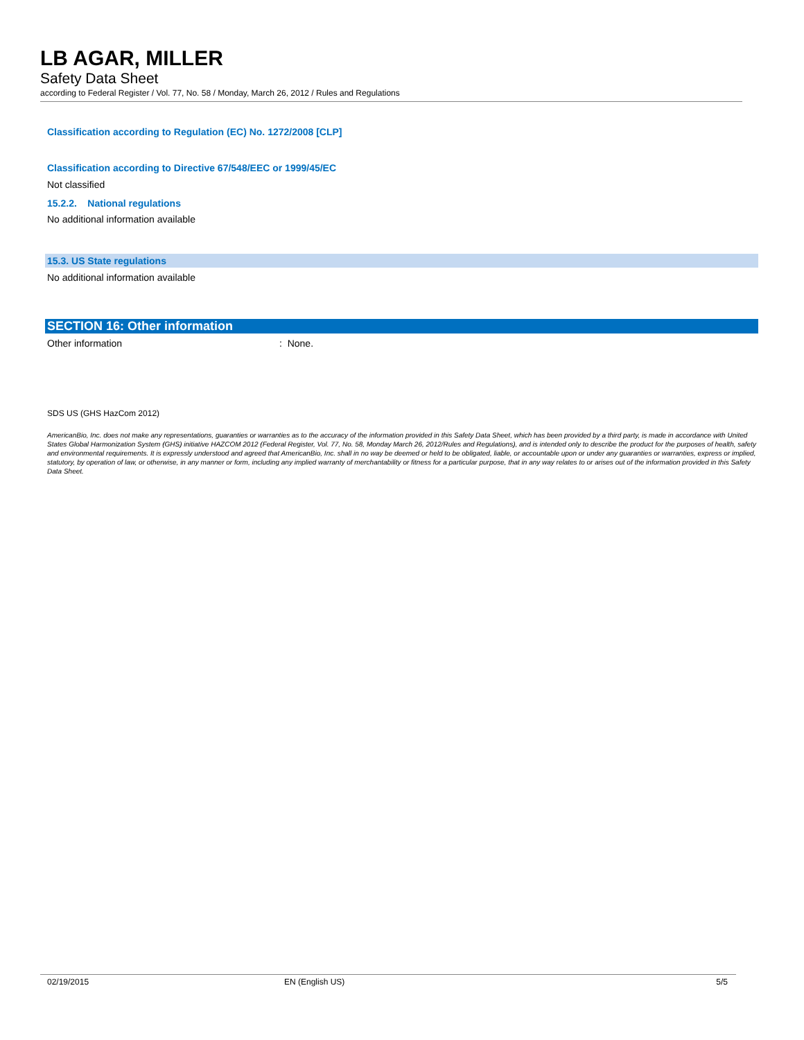LB AGAR, MILLER
Safety Data Sheet
according to Federal Register / Vol. 77, No. 58 / Monday, March 26, 2012 / Rules and Regulations
Classification according to Regulation (EC) No. 1272/2008 [CLP]
Classification according to Directive 67/548/EEC or 1999/45/EC
Not classified
15.2.2. National regulations
No additional information available
15.3. US State regulations
No additional information available
SECTION 16: Other information
Other information: None.
SDS US (GHS HazCom 2012)
AmericanBio, Inc. does not make any representations, guaranties or warranties as to the accuracy of the information provided in this Safety Data Sheet, which has been provided by a third party, is made in accordance with United States Global Harmonization System (GHS) initiative HAZCOM 2012 (Federal Register, Vol. 77, No. 58, Monday March 26, 2012/Rules and Regulations), and is intended only to describe the product for the purposes of health, safety and environmental requirements. It is expressly understood and agreed that AmericanBio, Inc. shall in no way be deemed or held to be obligated, liable, or accountable upon or under any guaranties or warranties, express or implied, statutory, by operation of law, or otherwise, in any manner or form, including any implied warranty of merchantability or fitness for a particular purpose, that in any way relates to or arises out of the information provided in this Safety Data Sheet.
02/19/2015 EN (English US) 5/5